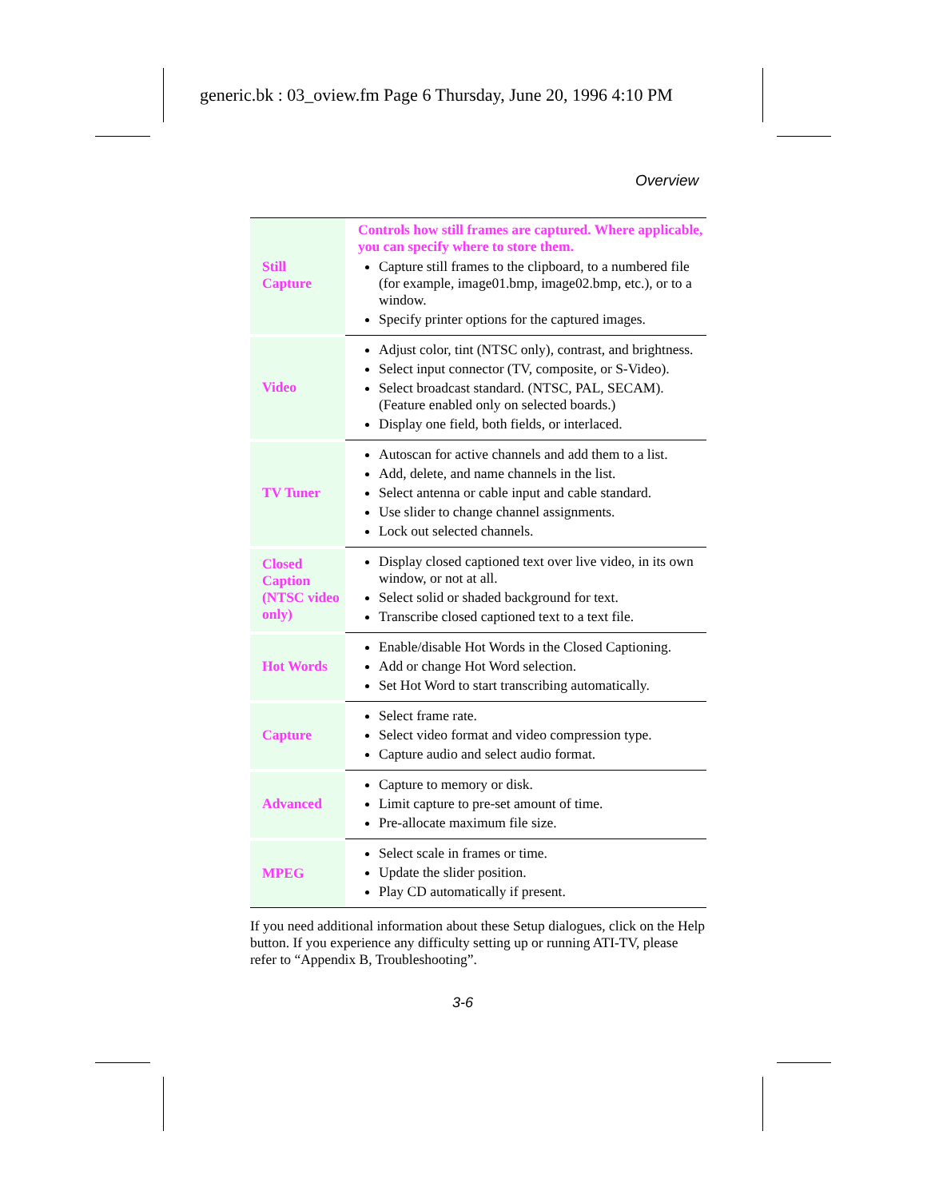generic.bk : 03_oview.fm Page 6 Thursday, June 20, 1996 4:10 PM
Overview
| Still Capture | Controls how still frames are captured. Where applicable, you can specify where to store them. Capture still frames to the clipboard, to a numbered file (for example, image01.bmp, image02.bmp, etc.), or to a window. Specify printer options for the captured images. |
| Video | Adjust color, tint (NTSC only), contrast, and brightness. Select input connector (TV, composite, or S-Video). Select broadcast standard. (NTSC, PAL, SECAM). (Feature enabled only on selected boards.) Display one field, both fields, or interlaced. |
| TV Tuner | Autoscan for active channels and add them to a list. Add, delete, and name channels in the list. Select antenna or cable input and cable standard. Use slider to change channel assignments. Lock out selected channels. |
| Closed Caption (NTSC video only) | Display closed captioned text over live video, in its own window, or not at all. Select solid or shaded background for text. Transcribe closed captioned text to a text file. |
| Hot Words | Enable/disable Hot Words in the Closed Captioning. Add or change Hot Word selection. Set Hot Word to start transcribing automatically. |
| Capture | Select frame rate. Select video format and video compression type. Capture audio and select audio format. |
| Advanced | Capture to memory or disk. Limit capture to pre-set amount of time. Pre-allocate maximum file size. |
| MPEG | Select scale in frames or time. Update the slider position. Play CD automatically if present. |
If you need additional information about these Setup dialogues, click on the Help button. If you experience any difficulty setting up or running ATI-TV, please refer to “Appendix B, Troubleshooting”.
3-6